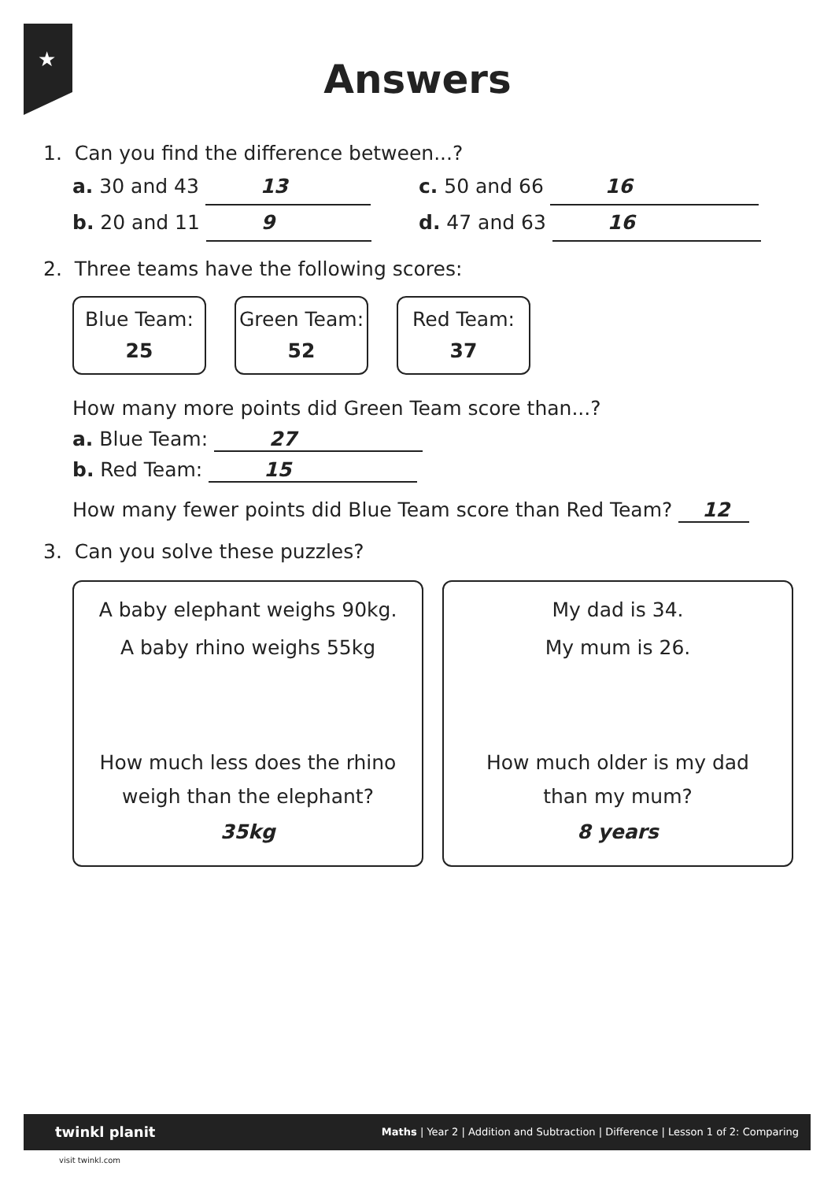★
Answers
1. Can you find the difference between...?
a. 30 and 43 13
b. 20 and 11 9
c. 50 and 66 16
d. 47 and 63 16
2. Three teams have the following scores:
Blue Team:
25
Green Team:
52
Red Team:
37
How many more points did Green Team score than...?
a. Blue Team: 27
b. Red Team: 15
How many fewer points did Blue Team score than Red Team? 12
3. Can you solve these puzzles?
A baby elephant weighs 90kg.
A baby rhino weighs 55kg
How much less does the rhino
weigh than the elephant?
35kg
My dad is 34.
My mum is 26.
How much older is my dad
than my mum?
8 years
twinkl planit Maths | Year 2 | Addition and Subtraction | Difference | Lesson 1 of 2: Comparing
visit twinkl.com